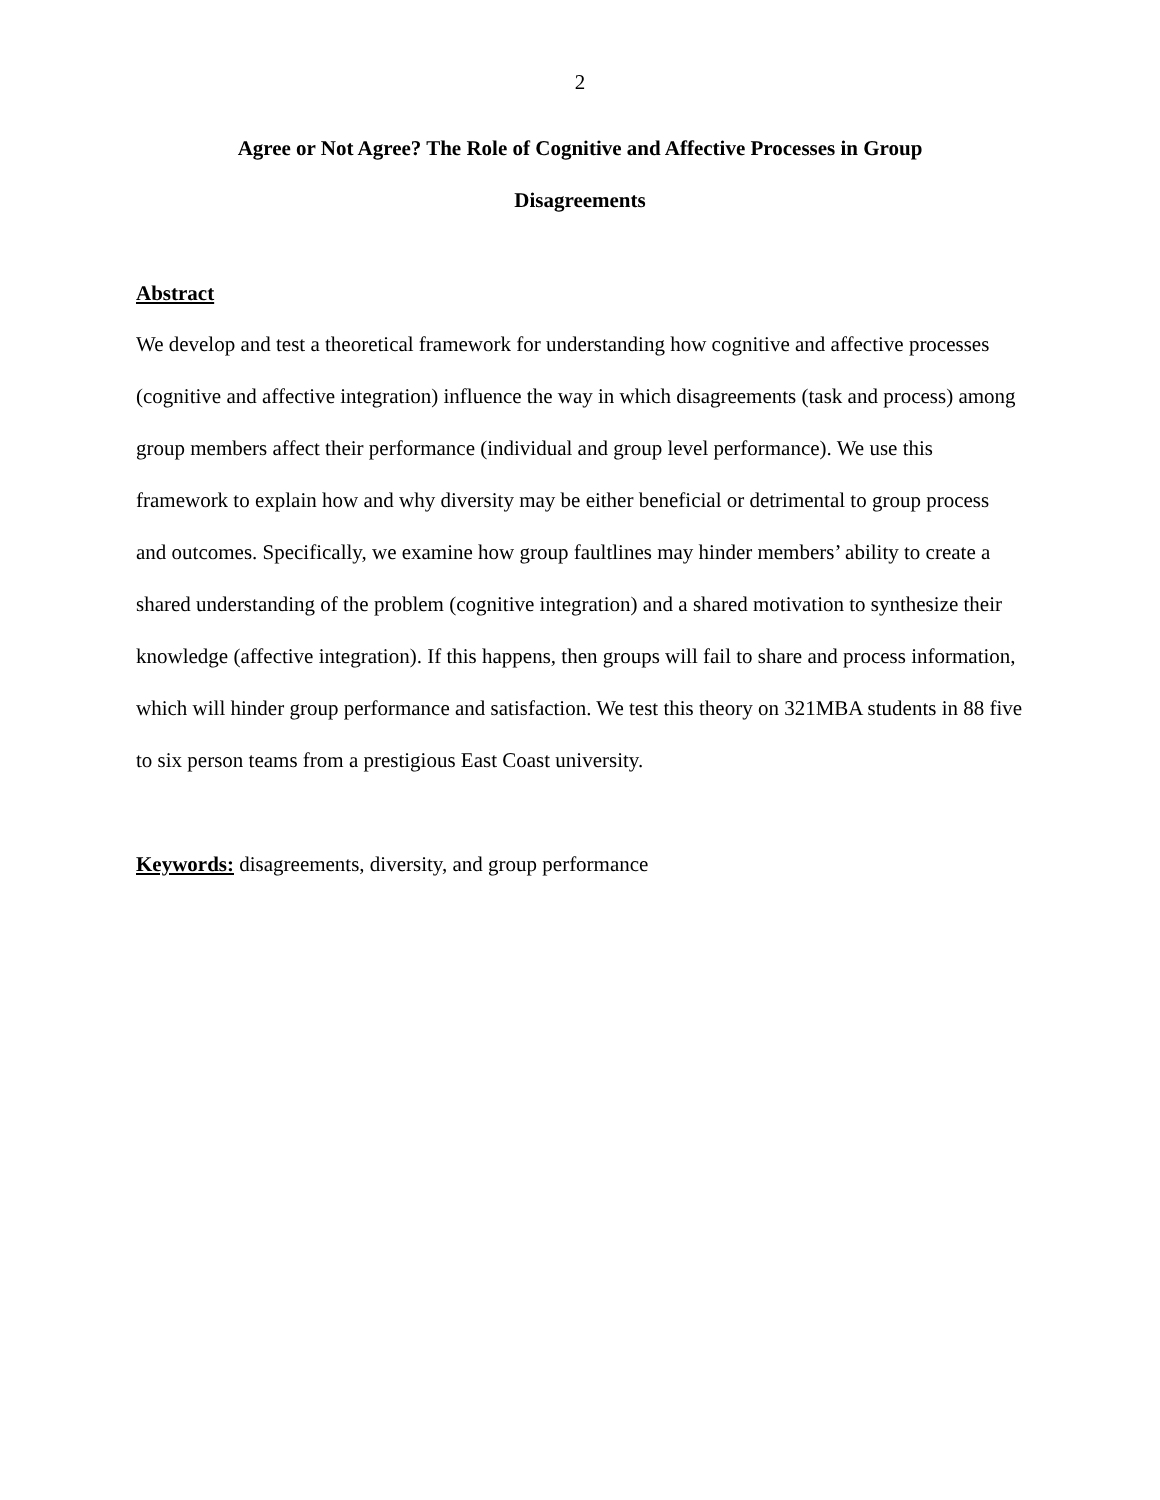2
Agree or Not Agree? The Role of Cognitive and Affective Processes in Group
Disagreements
Abstract
We develop and test a theoretical framework for understanding how cognitive and affective processes (cognitive and affective integration) influence the way in which disagreements (task and process) among group members affect their performance (individual and group level performance). We use this framework to explain how and why diversity may be either beneficial or detrimental to group process and outcomes. Specifically, we examine how group faultlines may hinder members’ ability to create a shared understanding of the problem (cognitive integration) and a shared motivation to synthesize their knowledge (affective integration). If this happens, then groups will fail to share and process information, which will hinder group performance and satisfaction. We test this theory on 321MBA students in 88 five to six person teams from a prestigious East Coast university.
Keywords: disagreements, diversity, and group performance